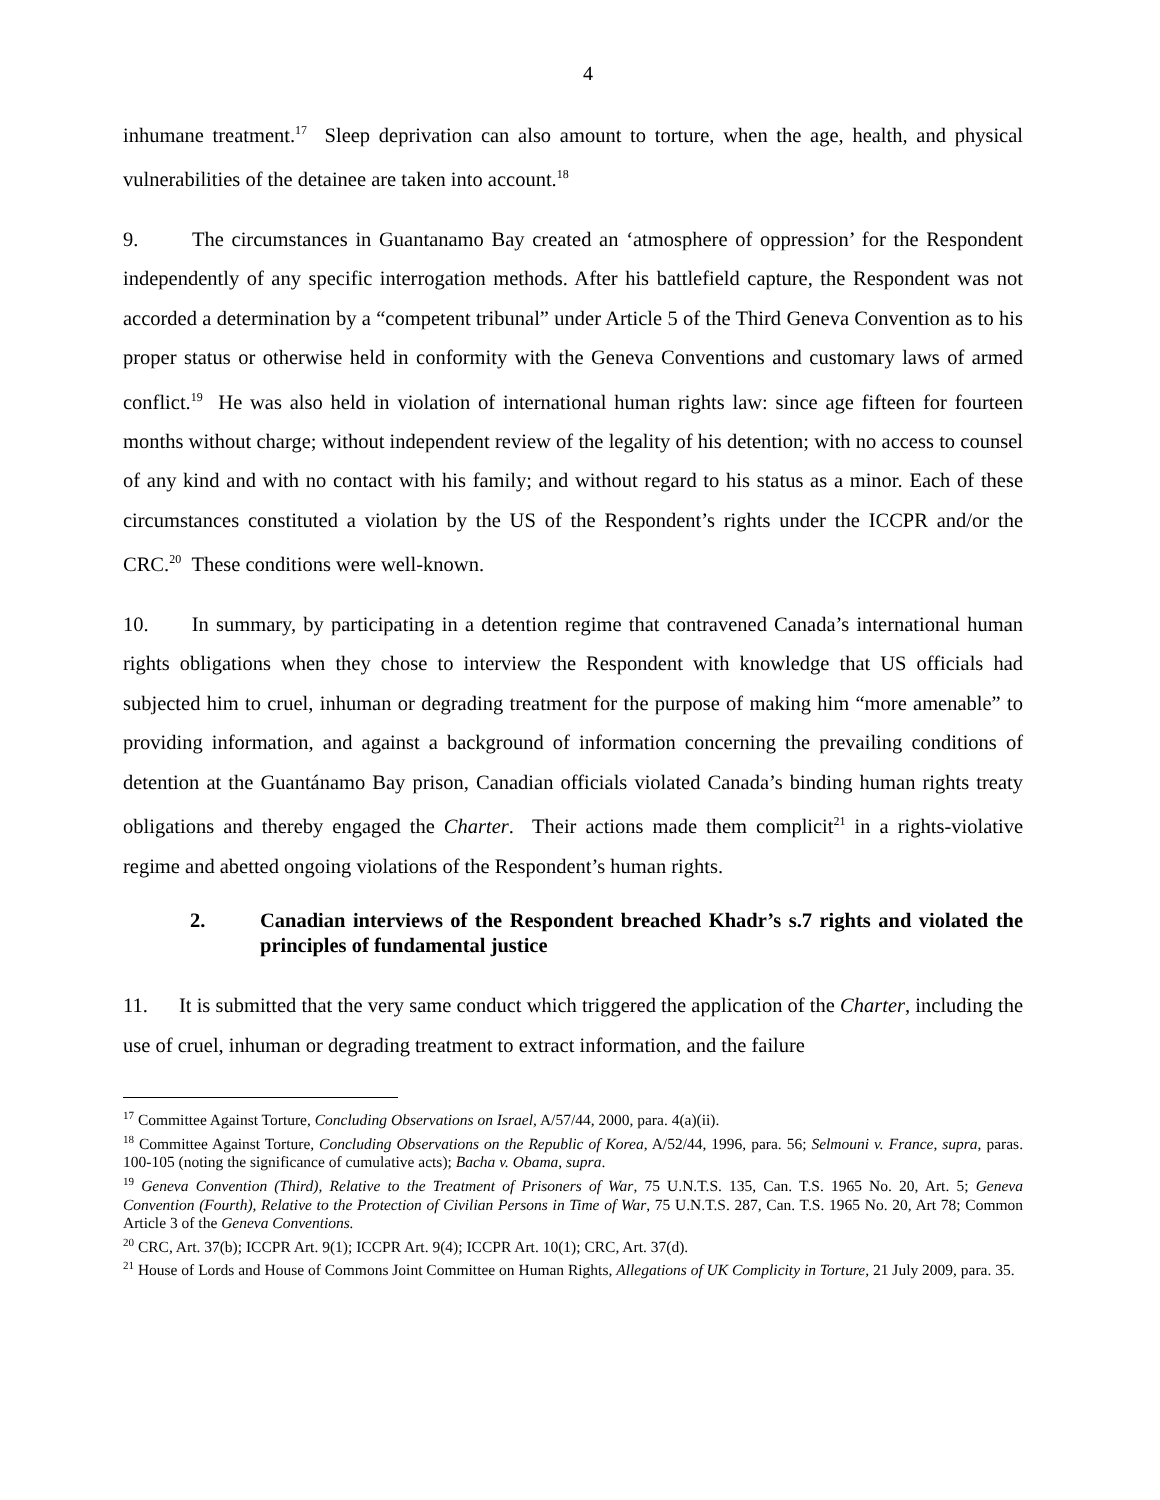4
inhumane treatment.<sup>17</sup> Sleep deprivation can also amount to torture, when the age, health, and physical vulnerabilities of the detainee are taken into account.<sup>18</sup>
9. The circumstances in Guantanamo Bay created an ‘atmosphere of oppression’ for the Respondent independently of any specific interrogation methods. After his battlefield capture, the Respondent was not accorded a determination by a “competent tribunal” under Article 5 of the Third Geneva Convention as to his proper status or otherwise held in conformity with the Geneva Conventions and customary laws of armed conflict.<sup>19</sup> He was also held in violation of international human rights law: since age fifteen for fourteen months without charge; without independent review of the legality of his detention; with no access to counsel of any kind and with no contact with his family; and without regard to his status as a minor. Each of these circumstances constituted a violation by the US of the Respondent’s rights under the ICCPR and/or the CRC.<sup>20</sup> These conditions were well-known.
10. In summary, by participating in a detention regime that contravened Canada’s international human rights obligations when they chose to interview the Respondent with knowledge that US officials had subjected him to cruel, inhuman or degrading treatment for the purpose of making him “more amenable” to providing information, and against a background of information concerning the prevailing conditions of detention at the Guantánamo Bay prison, Canadian officials violated Canada’s binding human rights treaty obligations and thereby engaged the Charter. Their actions made them complicit<sup>21</sup> in a rights-violative regime and abetted ongoing violations of the Respondent’s human rights.
2. Canadian interviews of the Respondent breached Khadr’s s.7 rights and violated the principles of fundamental justice
11. It is submitted that the very same conduct which triggered the application of the Charter, including the use of cruel, inhuman or degrading treatment to extract information, and the failure
<sup>17</sup> Committee Against Torture, Concluding Observations on Israel, A/57/44, 2000, para. 4(a)(ii).
<sup>18</sup> Committee Against Torture, Concluding Observations on the Republic of Korea, A/52/44, 1996, para. 56; Selmouni v. France, supra, paras. 100-105 (noting the significance of cumulative acts); Bacha v. Obama, supra.
<sup>19</sup> Geneva Convention (Third), Relative to the Treatment of Prisoners of War, 75 U.N.T.S. 135, Can. T.S. 1965 No. 20, Art. 5; Geneva Convention (Fourth), Relative to the Protection of Civilian Persons in Time of War, 75 U.N.T.S. 287, Can. T.S. 1965 No. 20, Art 78; Common Article 3 of the Geneva Conventions.
<sup>20</sup> CRC, Art. 37(b); ICCPR Art. 9(1); ICCPR Art. 9(4); ICCPR Art. 10(1); CRC, Art. 37(d).
<sup>21</sup> House of Lords and House of Commons Joint Committee on Human Rights, Allegations of UK Complicity in Torture, 21 July 2009, para. 35.